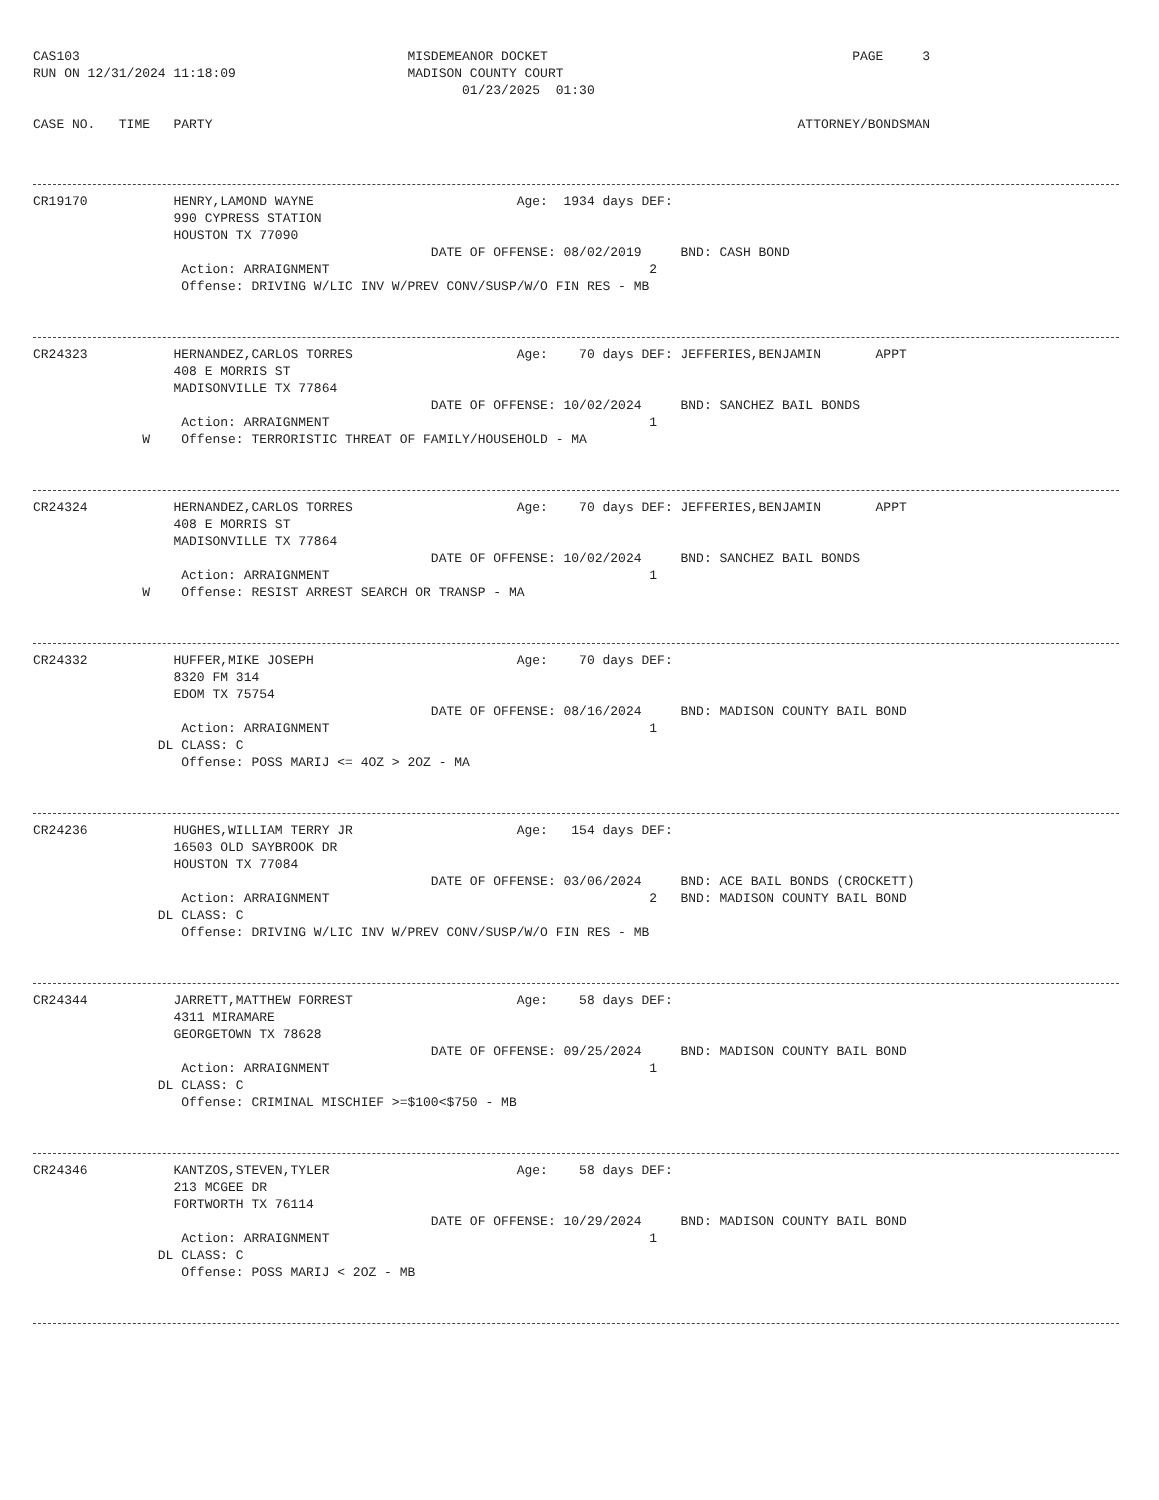CAS103                                          MISDEMEANOR DOCKET                                       PAGE     3
RUN ON 12/31/2024 11:18:09                      MADISON COUNTY COURT
                                                       01/23/2025  01:30

CASE NO.   TIME   PARTY                                                                           ATTORNEY/BONDSMAN
CR19170           HENRY,LAMOND WAYNE                          Age:  1934 days DEF:
                  990 CYPRESS STATION
                  HOUSTON TX 77090
                                                   DATE OF OFFENSE: 08/02/2019     BND: CASH BOND
                   Action: ARRAIGNMENT                                         2
                   Offense: DRIVING W/LIC INV W/PREV CONV/SUSP/W/O FIN RES - MB
CR24323           HERNANDEZ,CARLOS TORRES                     Age:    70 days DEF: JEFFERIES,BENJAMIN       APPT
                  408 E MORRIS ST
                  MADISONVILLE TX 77864
                                                   DATE OF OFFENSE: 10/02/2024     BND: SANCHEZ BAIL BONDS
                   Action: ARRAIGNMENT                                         1
              W    Offense: TERRORISTIC THREAT OF FAMILY/HOUSEHOLD - MA
CR24324           HERNANDEZ,CARLOS TORRES                     Age:    70 days DEF: JEFFERIES,BENJAMIN       APPT
                  408 E MORRIS ST
                  MADISONVILLE TX 77864
                                                   DATE OF OFFENSE: 10/02/2024     BND: SANCHEZ BAIL BONDS
                   Action: ARRAIGNMENT                                         1
              W    Offense: RESIST ARREST SEARCH OR TRANSP - MA
CR24332           HUFFER,MIKE JOSEPH                          Age:    70 days DEF:
                  8320 FM 314
                  EDOM TX 75754
                                                   DATE OF OFFENSE: 08/16/2024     BND: MADISON COUNTY BAIL BOND
                   Action: ARRAIGNMENT                                         1
                DL CLASS: C
                   Offense: POSS MARIJ <= 4OZ > 2OZ - MA
CR24236           HUGHES,WILLIAM TERRY JR                     Age:   154 days DEF:
                  16503 OLD SAYBROOK DR
                  HOUSTON TX 77084
                                                   DATE OF OFFENSE: 03/06/2024     BND: ACE BAIL BONDS (CROCKETT)
                   Action: ARRAIGNMENT                                         2   BND: MADISON COUNTY BAIL BOND
                DL CLASS: C
                   Offense: DRIVING W/LIC INV W/PREV CONV/SUSP/W/O FIN RES - MB
CR24344           JARRETT,MATTHEW FORREST                     Age:    58 days DEF:
                  4311 MIRAMARE
                  GEORGETOWN TX 78628
                                                   DATE OF OFFENSE: 09/25/2024     BND: MADISON COUNTY BAIL BOND
                   Action: ARRAIGNMENT                                         1
                DL CLASS: C
                   Offense: CRIMINAL MISCHIEF >=$100<$750 - MB
CR24346           KANTZOS,STEVEN,TYLER                        Age:    58 days DEF:
                  213 MCGEE DR
                  FORTWORTH TX 76114
                                                   DATE OF OFFENSE: 10/29/2024     BND: MADISON COUNTY BAIL BOND
                   Action: ARRAIGNMENT                                         1
                DL CLASS: C
                   Offense: POSS MARIJ < 2OZ - MB